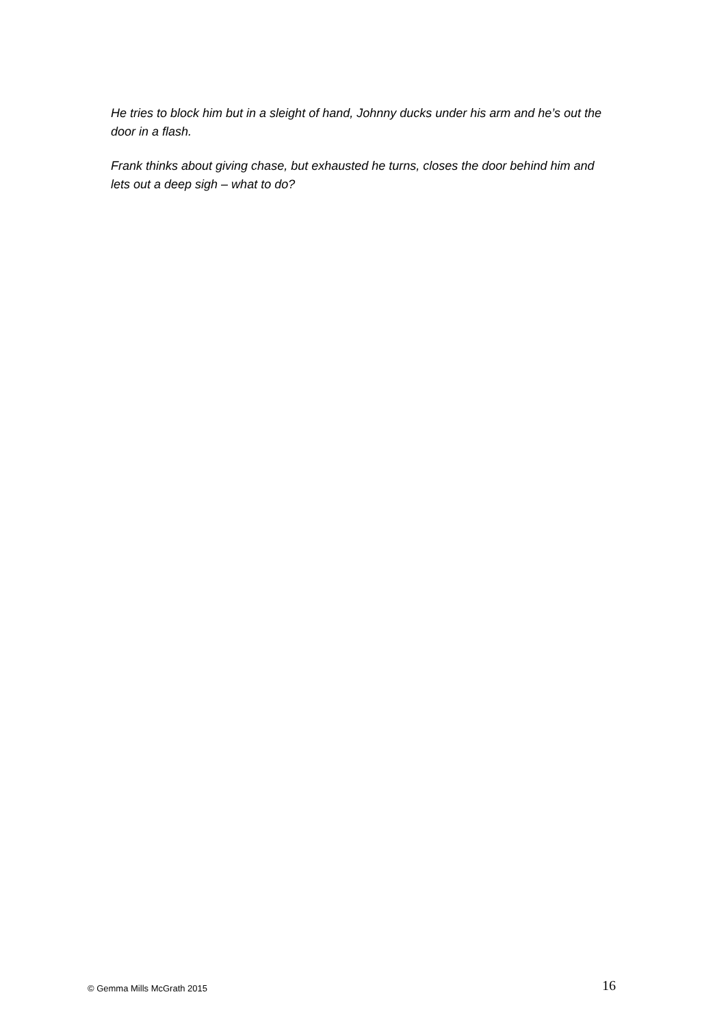He tries to block him but in a sleight of hand, Johnny ducks under his arm and he’s out the door in a flash.
Frank thinks about giving chase, but exhausted he turns, closes the door behind him and lets out a deep sigh – what to do?
© Gemma Mills McGrath 2015 16